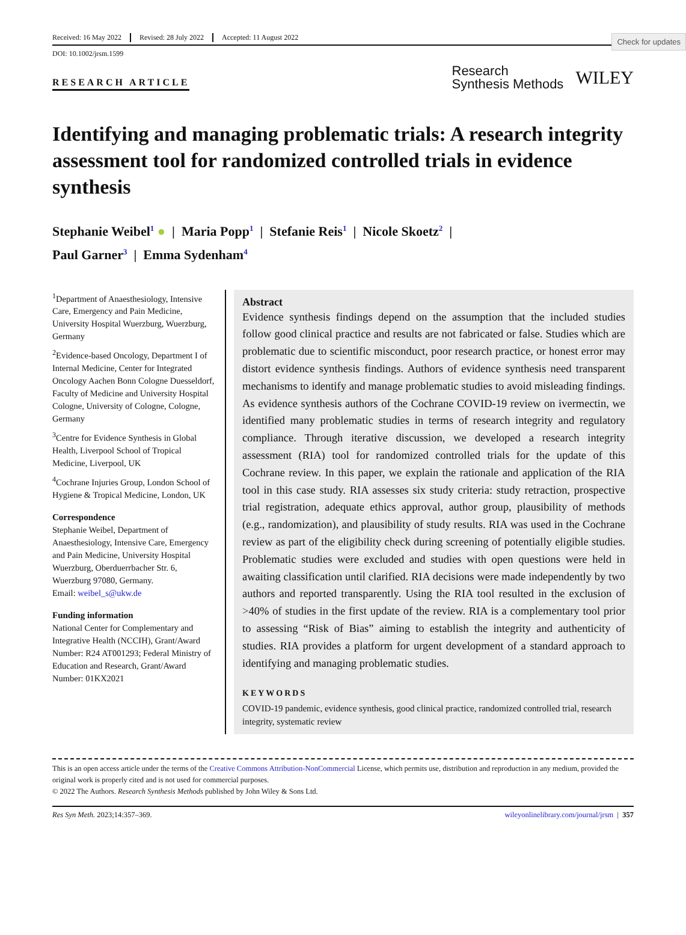Check for updates
Received: 16 May 2022 Revised: 28 July 2022 Accepted: 11 August 2022
DOI: 10.1002/jrsm.1599
RESEARCH ARTICLE
Research
Synthesis Methods
WILEY
Identifying and managing problematic trials: A research integrity assessment tool for randomized controlled trials in evidence synthesis
Stephanie Weibel<sup>1</sup> ● | Maria Popp<sup>1</sup> | Stefanie Reis<sup>1</sup> | Nicole Skoetz<sup>2</sup> |
Paul Garner<sup>3</sup> | Emma Sydenham<sup>4</sup>
<sup>1</sup> Department of Anaesthesiology, Intensive Care, Emergency and Pain Medicine, University Hospital Wuerzburg, Wuerzburg, Germany
<sup>2</sup> Evidence-based Oncology, Department I of Internal Medicine, Center for Integrated Oncology Aachen Bonn Cologne Duesseldorf, Faculty of Medicine and University Hospital Cologne, University of Cologne, Cologne, Germany
<sup>3</sup> Centre for Evidence Synthesis in Global Health, Liverpool School of Tropical Medicine, Liverpool, UK
<sup>4</sup> Cochrane Injuries Group, London School of Hygiene & Tropical Medicine, London, UK
Correspondence
Stephanie Weibel, Department of Anaesthesiology, Intensive Care, Emergency and Pain Medicine, University Hospital Wuerzburg, Oberduerrbacher Str. 6, Wuerzburg 97080, Germany.
Email: weibel_s@ukw.de
Funding information
National Center for Complementary and Integrative Health (NCCIH), Grant/Award Number: R24 AT001293; Federal Ministry of Education and Research, Grant/Award Number: 01KX2021
Abstract
Evidence synthesis findings depend on the assumption that the included studies follow good clinical practice and results are not fabricated or false. Studies which are problematic due to scientific misconduct, poor research practice, or honest error may distort evidence synthesis findings. Authors of evidence synthesis need transparent mechanisms to identify and manage problematic studies to avoid misleading findings. As evidence synthesis authors of the Cochrane COVID-19 review on ivermectin, we identified many problematic studies in terms of research integrity and regulatory compliance. Through iterative discussion, we developed a research integrity assessment (RIA) tool for randomized controlled trials for the update of this Cochrane review. In this paper, we explain the rationale and application of the RIA tool in this case study. RIA assesses six study criteria: study retraction, prospective trial registration, adequate ethics approval, author group, plausibility of methods (e.g., randomization), and plausibility of study results. RIA was used in the Cochrane review as part of the eligibility check during screening of potentially eligible studies. Problematic studies were excluded and studies with open questions were held in awaiting classification until clarified. RIA decisions were made independently by two authors and reported transparently. Using the RIA tool resulted in the exclusion of >40% of studies in the first update of the review. RIA is a complementary tool prior to assessing “Risk of Bias” aiming to establish the integrity and authenticity of studies. RIA provides a platform for urgent development of a standard approach to identifying and managing problematic studies.
KEYWORDS
COVID-19 pandemic, evidence synthesis, good clinical practice, randomized controlled trial, research integrity, systematic review
This is an open access article under the terms of the Creative Commons Attribution-NonCommercial License, which permits use, distribution and reproduction in any medium, provided the original work is properly cited and is not used for commercial purposes.
© 2022 The Authors. Research Synthesis Methods published by John Wiley & Sons Ltd.
Res Syn Meth. 2023;14:357–369. wileyonlinelibrary.com/journal/jrsm | 357